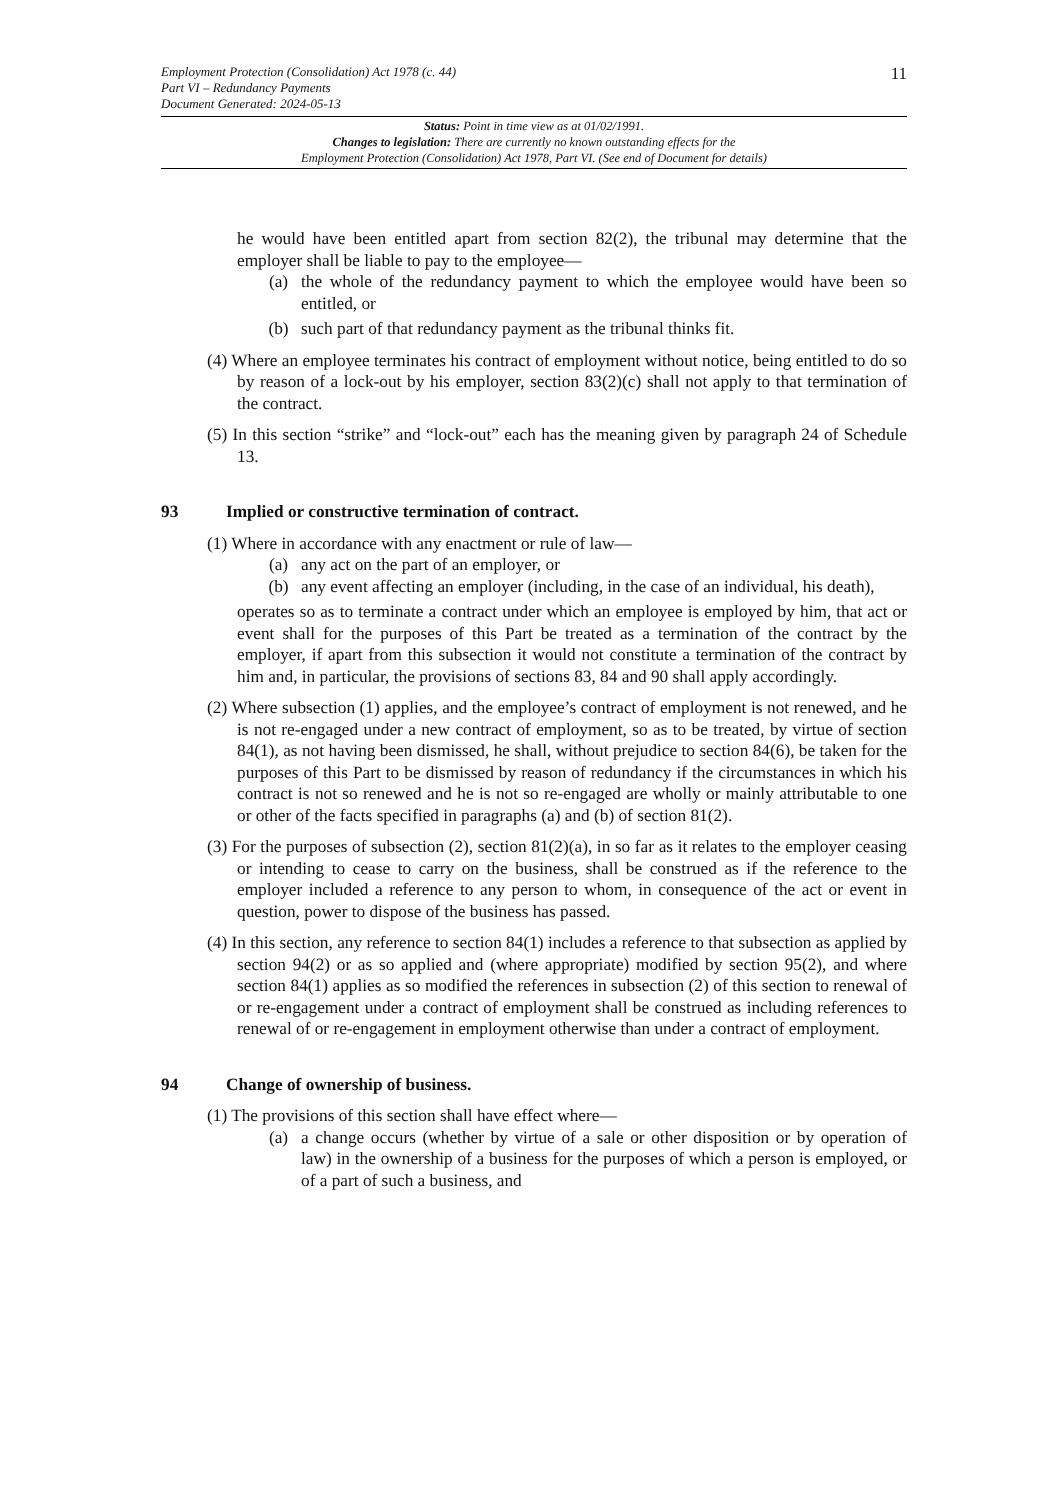Employment Protection (Consolidation) Act 1978 (c. 44)
Part VI – Redundancy Payments
Document Generated: 2024-05-13
11
Status: Point in time view as at 01/02/1991.
Changes to legislation: There are currently no known outstanding effects for the
Employment Protection (Consolidation) Act 1978, Part VI. (See end of Document for details)
he would have been entitled apart from section 82(2), the tribunal may determine that the employer shall be liable to pay to the employee—
(a) the whole of the redundancy payment to which the employee would have been so entitled, or
(b) such part of that redundancy payment as the tribunal thinks fit.
(4) Where an employee terminates his contract of employment without notice, being entitled to do so by reason of a lock-out by his employer, section 83(2)(c) shall not apply to that termination of the contract.
(5) In this section “strike” and “lock-out” each has the meaning given by paragraph 24 of Schedule 13.
93 Implied or constructive termination of contract.
(1) Where in accordance with any enactment or rule of law—
(a) any act on the part of an employer, or
(b) any event affecting an employer (including, in the case of an individual, his death),
operates so as to terminate a contract under which an employee is employed by him, that act or event shall for the purposes of this Part be treated as a termination of the contract by the employer, if apart from this subsection it would not constitute a termination of the contract by him and, in particular, the provisions of sections 83, 84 and 90 shall apply accordingly.
(2) Where subsection (1) applies, and the employee’s contract of employment is not renewed, and he is not re-engaged under a new contract of employment, so as to be treated, by virtue of section 84(1), as not having been dismissed, he shall, without prejudice to section 84(6), be taken for the purposes of this Part to be dismissed by reason of redundancy if the circumstances in which his contract is not so renewed and he is not so re-engaged are wholly or mainly attributable to one or other of the facts specified in paragraphs (a) and (b) of section 81(2).
(3) For the purposes of subsection (2), section 81(2)(a), in so far as it relates to the employer ceasing or intending to cease to carry on the business, shall be construed as if the reference to the employer included a reference to any person to whom, in consequence of the act or event in question, power to dispose of the business has passed.
(4) In this section, any reference to section 84(1) includes a reference to that subsection as applied by section 94(2) or as so applied and (where appropriate) modified by section 95(2), and where section 84(1) applies as so modified the references in subsection (2) of this section to renewal of or re-engagement under a contract of employment shall be construed as including references to renewal of or re-engagement in employment otherwise than under a contract of employment.
94 Change of ownership of business.
(1) The provisions of this section shall have effect where—
(a) a change occurs (whether by virtue of a sale or other disposition or by operation of law) in the ownership of a business for the purposes of which a person is employed, or of a part of such a business, and